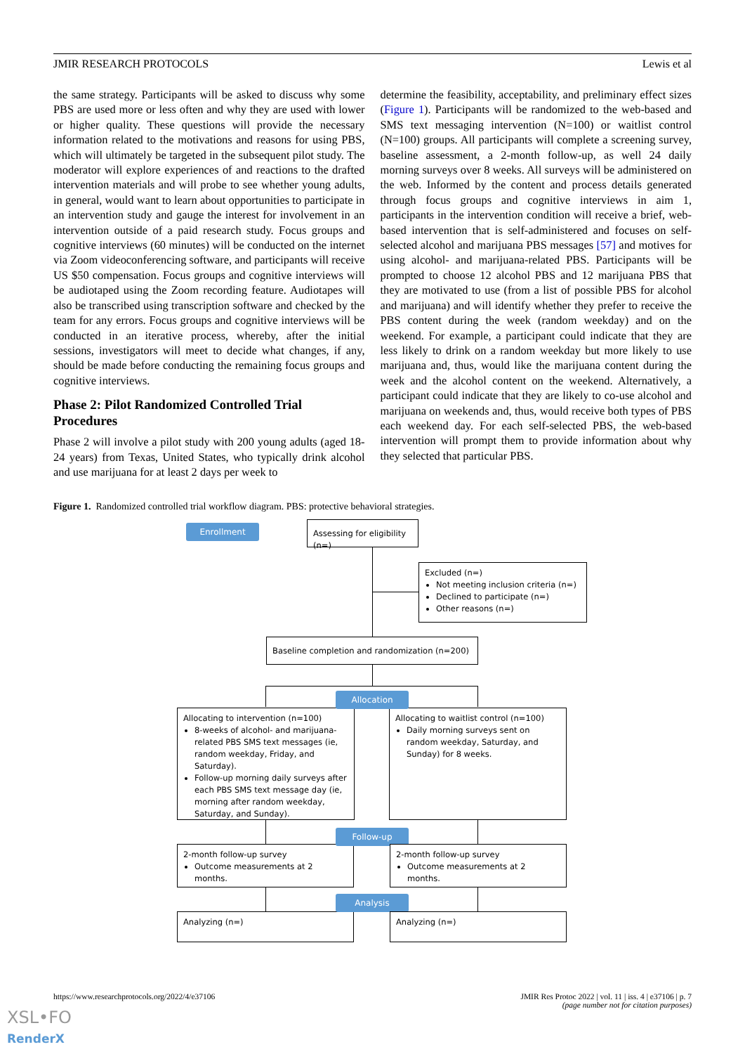JMIR RESEARCH PROTOCOLS Lewis et al
the same strategy. Participants will be asked to discuss why some PBS are used more or less often and why they are used with lower or higher quality. These questions will provide the necessary information related to the motivations and reasons for using PBS, which will ultimately be targeted in the subsequent pilot study. The moderator will explore experiences of and reactions to the drafted intervention materials and will probe to see whether young adults, in general, would want to learn about opportunities to participate in an intervention study and gauge the interest for involvement in an intervention outside of a paid research study. Focus groups and cognitive interviews (60 minutes) will be conducted on the internet via Zoom videoconferencing software, and participants will receive US $50 compensation. Focus groups and cognitive interviews will be audiotaped using the Zoom recording feature. Audiotapes will also be transcribed using transcription software and checked by the team for any errors. Focus groups and cognitive interviews will be conducted in an iterative process, whereby, after the initial sessions, investigators will meet to decide what changes, if any, should be made before conducting the remaining focus groups and cognitive interviews.
Phase 2: Pilot Randomized Controlled Trial Procedures
Phase 2 will involve a pilot study with 200 young adults (aged 18-24 years) from Texas, United States, who typically drink alcohol and use marijuana for at least 2 days per week to
determine the feasibility, acceptability, and preliminary effect sizes (Figure 1). Participants will be randomized to the web-based and SMS text messaging intervention (N=100) or waitlist control (N=100) groups. All participants will complete a screening survey, baseline assessment, a 2-month follow-up, as well 24 daily morning surveys over 8 weeks. All surveys will be administered on the web. Informed by the content and process details generated through focus groups and cognitive interviews in aim 1, participants in the intervention condition will receive a brief, web-based intervention that is self-administered and focuses on self-selected alcohol and marijuana PBS messages [57] and motives for using alcohol- and marijuana-related PBS. Participants will be prompted to choose 12 alcohol PBS and 12 marijuana PBS that they are motivated to use (from a list of possible PBS for alcohol and marijuana) and will identify whether they prefer to receive the PBS content during the week (random weekday) and on the weekend. For example, a participant could indicate that they are less likely to drink on a random weekday but more likely to use marijuana and, thus, would like the marijuana content during the week and the alcohol content on the weekend. Alternatively, a participant could indicate that they are likely to co-use alcohol and marijuana on weekends and, thus, would receive both types of PBS each weekend day. For each self-selected PBS, the web-based intervention will prompt them to provide information about why they selected that particular PBS.
Figure 1. Randomized controlled trial workflow diagram. PBS: protective behavioral strategies.
Enrollment
Assessing for eligibility (n=)
Excluded (n=)
Not meeting inclusion criteria (n=)
Declined to participate (n=)
Other reasons (n=)
Baseline completion and randomization (n=200)
Allocating to intervention (n=100)
8-weeks of alcohol- and marijuana-related PBS SMS text messages (ie, random weekday, Friday, and Saturday).
Follow-up morning daily surveys after each PBS SMS text message day (ie, morning after random weekday, Saturday, and Sunday).
Allocating to waitlist control (n=100)
Daily morning surveys sent on random weekday, Saturday, and Sunday) for 8 weeks.
Allocation
2-month follow-up survey
Outcome measurements at 2 months.
Follow-up
2-month follow-up survey
Outcome measurements at 2 months.
Analyzing (n=)
Analysis
Analyzing (n=)
https://www.researchprotocols.org/2022/4/e37106
JMIR Res Protoc 2022 | vol. 11 | iss. 4 | e37106 | p. 7
(page number not for citation purposes)
XSL•FO
RenderX